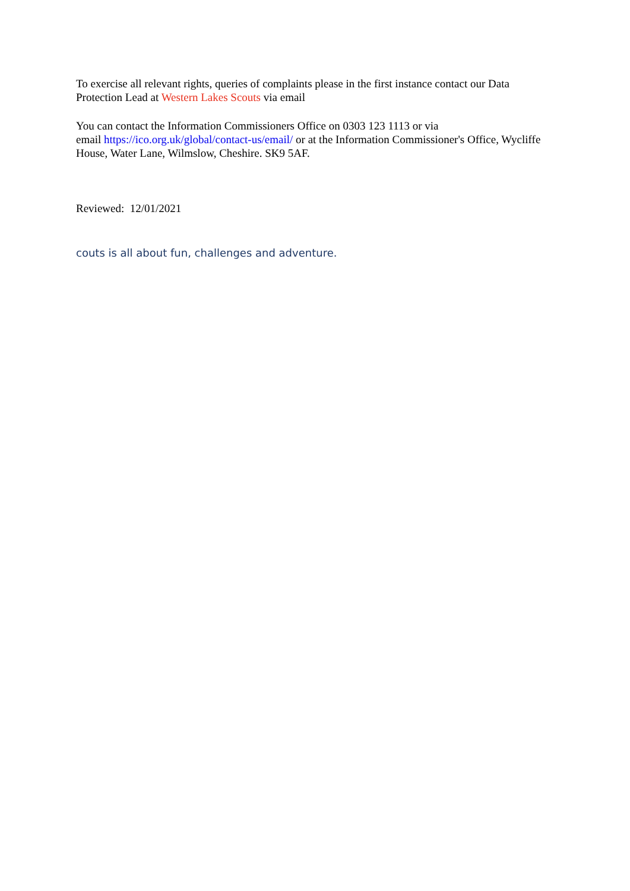To exercise all relevant rights, queries of complaints please in the first instance contact our Data Protection Lead at Western Lakes Scouts via email
You can contact the Information Commissioners Office on 0303 123 1113 or via
email https://ico.org.uk/global/contact-us/email/ or at the Information Commissioner's Office, Wycliffe House, Water Lane, Wilmslow, Cheshire. SK9 5AF.
Reviewed: 12/01/2021
couts is all about fun, challenges and adventure.